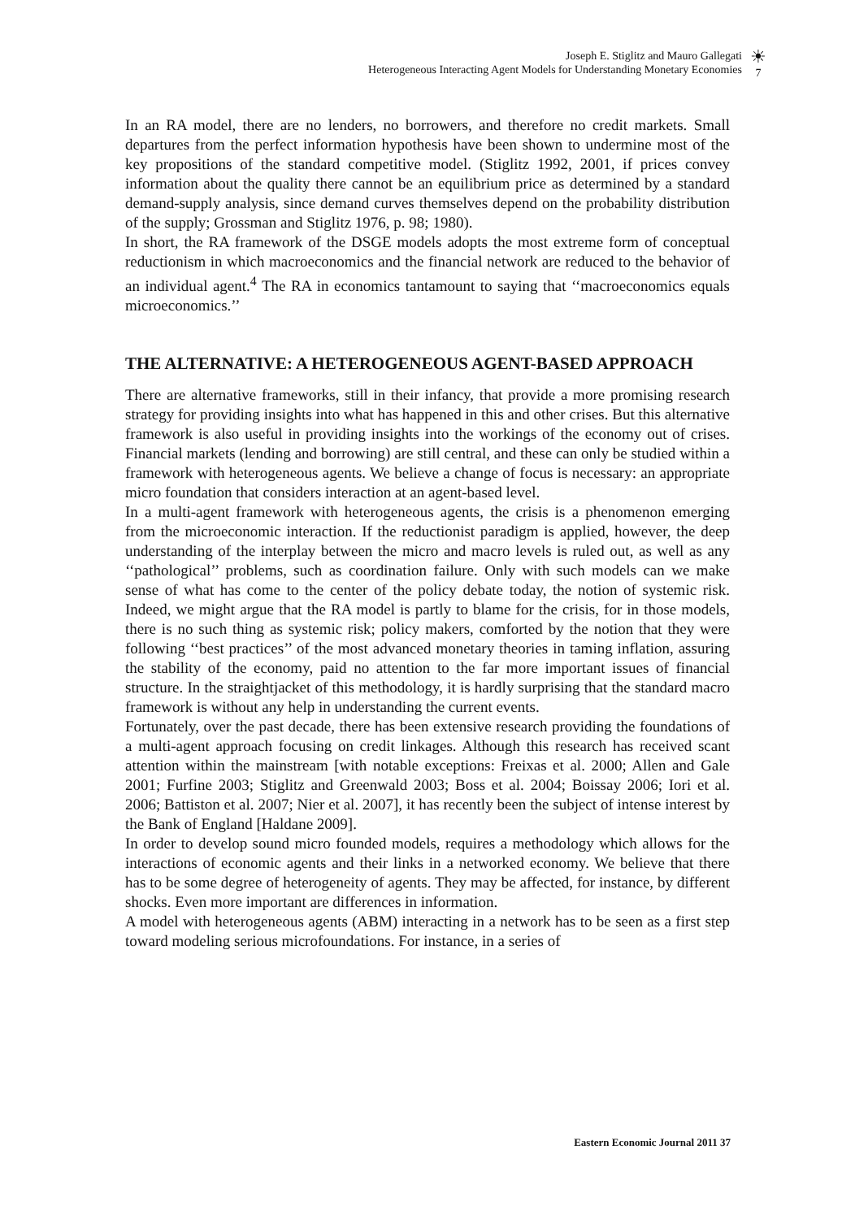Joseph E. Stiglitz and Mauro Gallegati
Heterogeneous Interacting Agent Models for Understanding Monetary Economies
☀
7
In an RA model, there are no lenders, no borrowers, and therefore no credit markets. Small departures from the perfect information hypothesis have been shown to undermine most of the key propositions of the standard competitive model. (Stiglitz 1992, 2001, if prices convey information about the quality there cannot be an equilibrium price as determined by a standard demand-supply analysis, since demand curves themselves depend on the probability distribution of the supply; Grossman and Stiglitz 1976, p. 98; 1980).
In short, the RA framework of the DSGE models adopts the most extreme form of conceptual reductionism in which macroeconomics and the financial network are reduced to the behavior of an individual agent.<sup>4</sup> The RA in economics tantamount to saying that ‘‘macroeconomics equals microeconomics.’’
THE ALTERNATIVE: A HETEROGENEOUS AGENT-BASED APPROACH
There are alternative frameworks, still in their infancy, that provide a more promising research strategy for providing insights into what has happened in this and other crises. But this alternative framework is also useful in providing insights into the workings of the economy out of crises. Financial markets (lending and borrowing) are still central, and these can only be studied within a framework with heterogeneous agents. We believe a change of focus is necessary: an appropriate micro foundation that considers interaction at an agent-based level.
In a multi-agent framework with heterogeneous agents, the crisis is a phenomenon emerging from the microeconomic interaction. If the reductionist paradigm is applied, however, the deep understanding of the interplay between the micro and macro levels is ruled out, as well as any ‘‘pathological’’ problems, such as coordination failure. Only with such models can we make sense of what has come to the center of the policy debate today, the notion of systemic risk. Indeed, we might argue that the RA model is partly to blame for the crisis, for in those models, there is no such thing as systemic risk; policy makers, comforted by the notion that they were following ‘‘best practices’’ of the most advanced monetary theories in taming inflation, assuring the stability of the economy, paid no attention to the far more important issues of financial structure. In the straightjacket of this methodology, it is hardly surprising that the standard macro framework is without any help in understanding the current events.
Fortunately, over the past decade, there has been extensive research providing the foundations of a multi-agent approach focusing on credit linkages. Although this research has received scant attention within the mainstream [with notable exceptions: Freixas et al. 2000; Allen and Gale 2001; Furfine 2003; Stiglitz and Greenwald 2003; Boss et al. 2004; Boissay 2006; Iori et al. 2006; Battiston et al. 2007; Nier et al. 2007], it has recently been the subject of intense interest by the Bank of England [Haldane 2009].
In order to develop sound micro founded models, requires a methodology which allows for the interactions of economic agents and their links in a networked economy. We believe that there has to be some degree of heterogeneity of agents. They may be affected, for instance, by different shocks. Even more important are differences in information.
A model with heterogeneous agents (ABM) interacting in a network has to be seen as a first step toward modeling serious microfoundations. For instance, in a series of
Eastern Economic Journal 2011 37